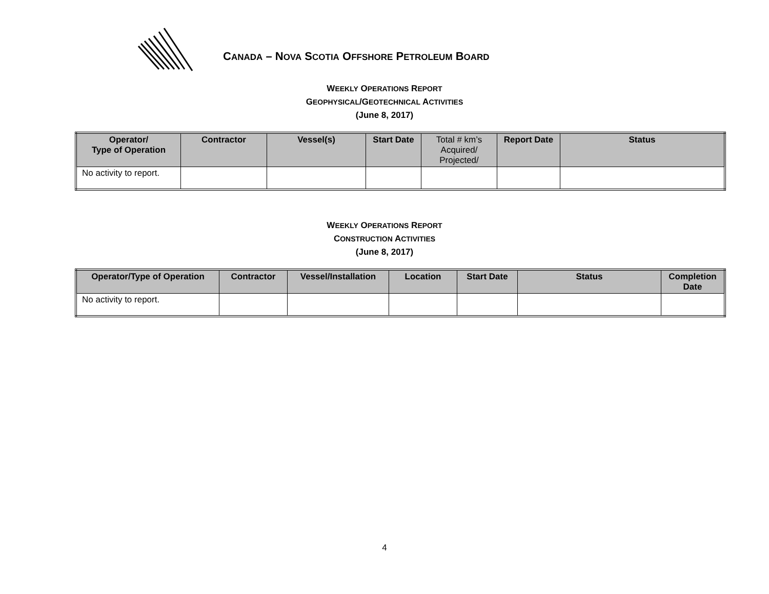CANADA – NOVA SCOTIA OFFSHORE PETROLEUM BOARD
WEEKLY OPERATIONS REPORT
GEOPHYSICAL/GEOTECHNICAL ACTIVITIES
(June 8, 2017)
| Operator/ Type of Operation | Contractor | Vessel(s) | Start Date | Total # km’s Acquired/ Projected/ | Report Date | Status |
| --- | --- | --- | --- | --- | --- | --- |
| No activity to report. | | | | | | |
WEEKLY OPERATIONS REPORT
CONSTRUCTION ACTIVITIES
(June 8, 2017)
| Operator/Type of Operation | Contractor | Vessel/Installation | Location | Start Date | Status | Completion Date |
| --- | --- | --- | --- | --- | --- | --- |
| No activity to report. | | | | | | |
4